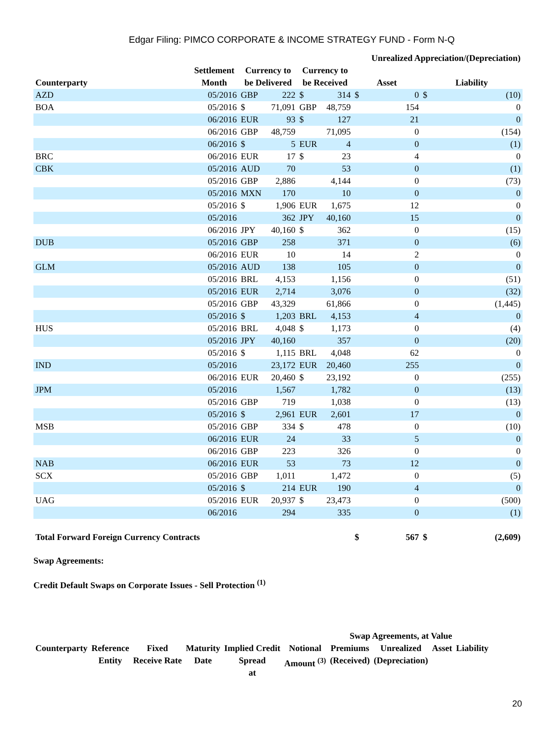Edgar Filing: PIMCO CORPORATE & INCOME STRATEGY FUND - Form N-Q
| | | | | | | Unrealized Appreciation/(Depreciation) | | | |
| --- | --- | --- | --- | --- | --- | --- | --- | --- | --- |
| Counterparty | Settlement Month | Currency to be Delivered | | Currency to be Received | | Asset | | Liability | |
| AZD | 05/2016 | GBP | 222 | $ | 314 | $ | 0 | $ | (10) |
| BOA | 05/2016 | $ | 71,091 | GBP | 48,759 | | 154 | | 0 |
| | 06/2016 | EUR | 93 | $ | 127 | | 21 | | 0 |
| | 06/2016 | GBP | 48,759 | | 71,095 | | 0 | | (154) |
| | 06/2016 | $ | 5 | EUR | 4 | | 0 | | (1) |
| BRC | 06/2016 | EUR | 17 | $ | 23 | | 4 | | 0 |
| CBK | 05/2016 | AUD | 70 | | 53 | | 0 | | (1) |
| | 05/2016 | GBP | 2,886 | | 4,144 | | 0 | | (73) |
| | 05/2016 | MXN | 170 | | 10 | | 0 | | 0 |
| | 05/2016 | $ | 1,906 | EUR | 1,675 | | 12 | | 0 |
| | 05/2016 | | 362 | JPY | 40,160 | | 15 | | 0 |
| | 06/2016 | JPY | 40,160 | $ | 362 | | 0 | | (15) |
| DUB | 05/2016 | GBP | 258 | | 371 | | 0 | | (6) |
| | 06/2016 | EUR | 10 | | 14 | | 2 | | 0 |
| GLM | 05/2016 | AUD | 138 | | 105 | | 0 | | 0 |
| | 05/2016 | BRL | 4,153 | | 1,156 | | 0 | | (51) |
| | 05/2016 | EUR | 2,714 | | 3,076 | | 0 | | (32) |
| | 05/2016 | GBP | 43,329 | | 61,866 | | 0 | | (1,445) |
| | 05/2016 | $ | 1,203 | BRL | 4,153 | | 4 | | 0 |
| HUS | 05/2016 | BRL | 4,048 | $ | 1,173 | | 0 | | (4) |
| | 05/2016 | JPY | 40,160 | | 357 | | 0 | | (20) |
| | 05/2016 | $ | 1,115 | BRL | 4,048 | | 62 | | 0 |
| IND | 05/2016 | | 23,172 | EUR | 20,460 | | 255 | | 0 |
| | 06/2016 | EUR | 20,460 | $ | 23,192 | | 0 | | (255) |
| JPM | 05/2016 | | 1,567 | | 1,782 | | 0 | | (13) |
| | 05/2016 | GBP | 719 | | 1,038 | | 0 | | (13) |
| | 05/2016 | $ | 2,961 | EUR | 2,601 | | 17 | | 0 |
| MSB | 05/2016 | GBP | 334 | $ | 478 | | 0 | | (10) |
| | 06/2016 | EUR | 24 | | 33 | | 5 | | 0 |
| | 06/2016 | GBP | 223 | | 326 | | 0 | | 0 |
| NAB | 06/2016 | EUR | 53 | | 73 | | 12 | | 0 |
| SCX | 05/2016 | GBP | 1,011 | | 1,472 | | 0 | | (5) |
| | 05/2016 | $ | 214 | EUR | 190 | | 4 | | 0 |
| UAG | 05/2016 | EUR | 20,937 | $ | 23,473 | | 0 | | (500) |
| | 06/2016 | | 294 | | 335 | | 0 | | (1) |
| Total Forward Foreign Currency Contracts | | | | | | $ | 567 | $ | (2,609) |
Swap Agreements:
Credit Default Swaps on Corporate Issues - Sell Protection <sup>(1)</sup>
| Swap Agreements, at Value | | | | | | | | | |
| --- | --- | --- | --- | --- | --- | --- | --- | --- | --- |
| Counterparty | Reference Entity | Fixed Receive Rate | Maturity Date | Implied Credit Spread at | Notional Amount <sup>(3)</sup> | Premiums (Received) | Unrealized (Depreciation) | Asset | Liability |
20